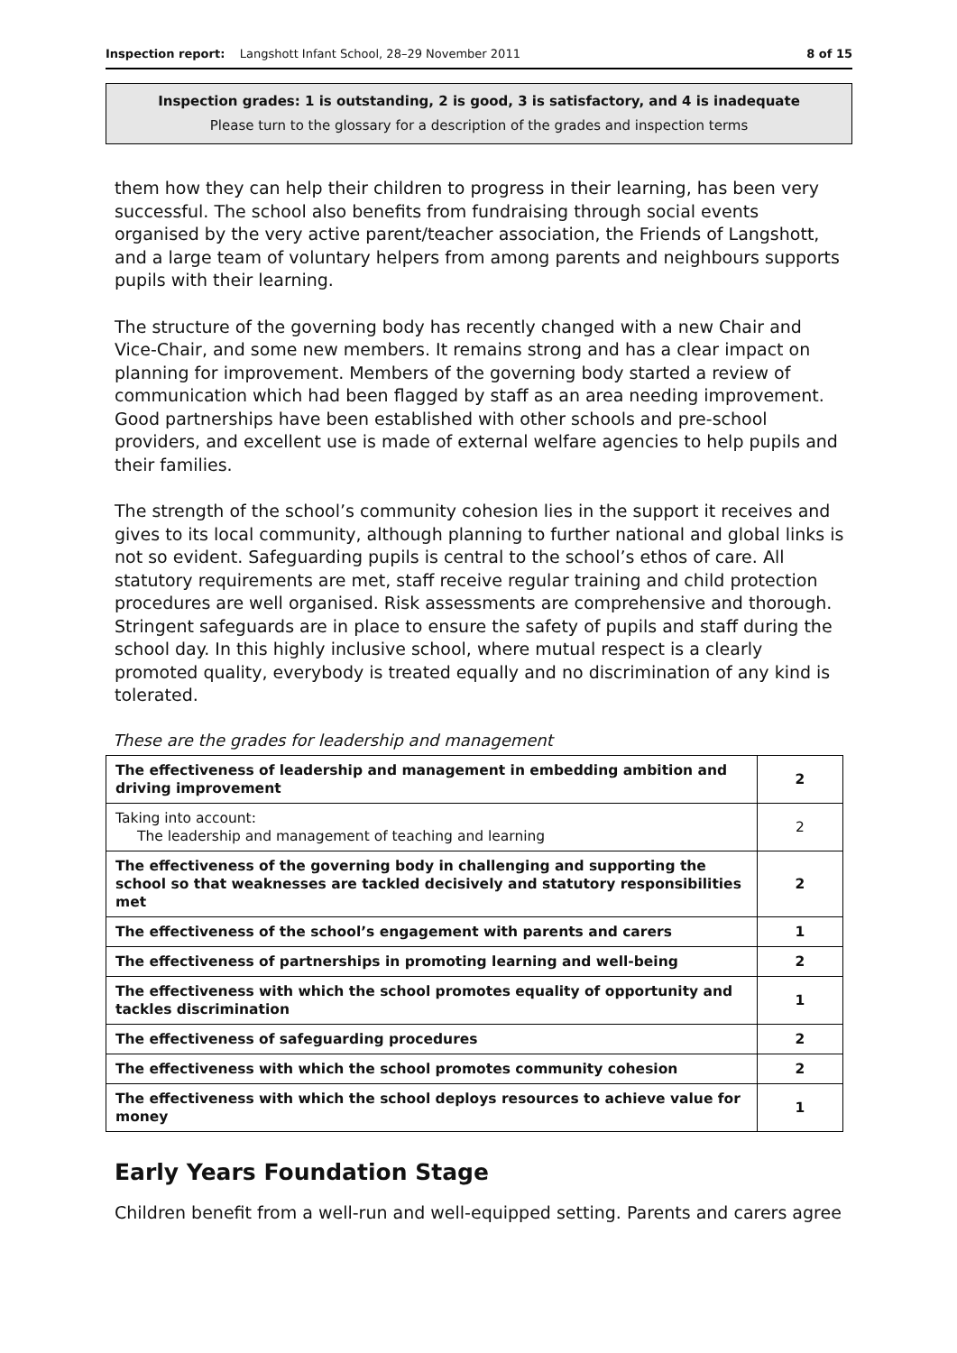Inspection report: Langshott Infant School, 28–29 November 2011 8 of 15
Inspection grades: 1 is outstanding, 2 is good, 3 is satisfactory, and 4 is inadequate
Please turn to the glossary for a description of the grades and inspection terms
them how they can help their children to progress in their learning, has been very successful. The school also benefits from fundraising through social events organised by the very active parent/teacher association, the Friends of Langshott, and a large team of voluntary helpers from among parents and neighbours supports pupils with their learning.
The structure of the governing body has recently changed with a new Chair and Vice-Chair, and some new members. It remains strong and has a clear impact on planning for improvement. Members of the governing body started a review of communication which had been flagged by staff as an area needing improvement. Good partnerships have been established with other schools and pre-school providers, and excellent use is made of external welfare agencies to help pupils and their families.
The strength of the school’s community cohesion lies in the support it receives and gives to its local community, although planning to further national and global links is not so evident. Safeguarding pupils is central to the school’s ethos of care. All statutory requirements are met, staff receive regular training and child protection procedures are well organised. Risk assessments are comprehensive and thorough. Stringent safeguards are in place to ensure the safety of pupils and staff during the school day. In this highly inclusive school, where mutual respect is a clearly promoted quality, everybody is treated equally and no discrimination of any kind is tolerated.
These are the grades for leadership and management
| The effectiveness of leadership and management in embedding ambition and driving improvement | 2 |
| Taking into account: The leadership and management of teaching and learning | 2 |
| The effectiveness of the governing body in challenging and supporting the school so that weaknesses are tackled decisively and statutory responsibilities met | 2 |
| The effectiveness of the school’s engagement with parents and carers | 1 |
| The effectiveness of partnerships in promoting learning and well-being | 2 |
| The effectiveness with which the school promotes equality of opportunity and tackles discrimination | 1 |
| The effectiveness of safeguarding procedures | 2 |
| The effectiveness with which the school promotes community cohesion | 2 |
| The effectiveness with which the school deploys resources to achieve value for money | 1 |
Early Years Foundation Stage
Children benefit from a well-run and well-equipped setting. Parents and carers agree